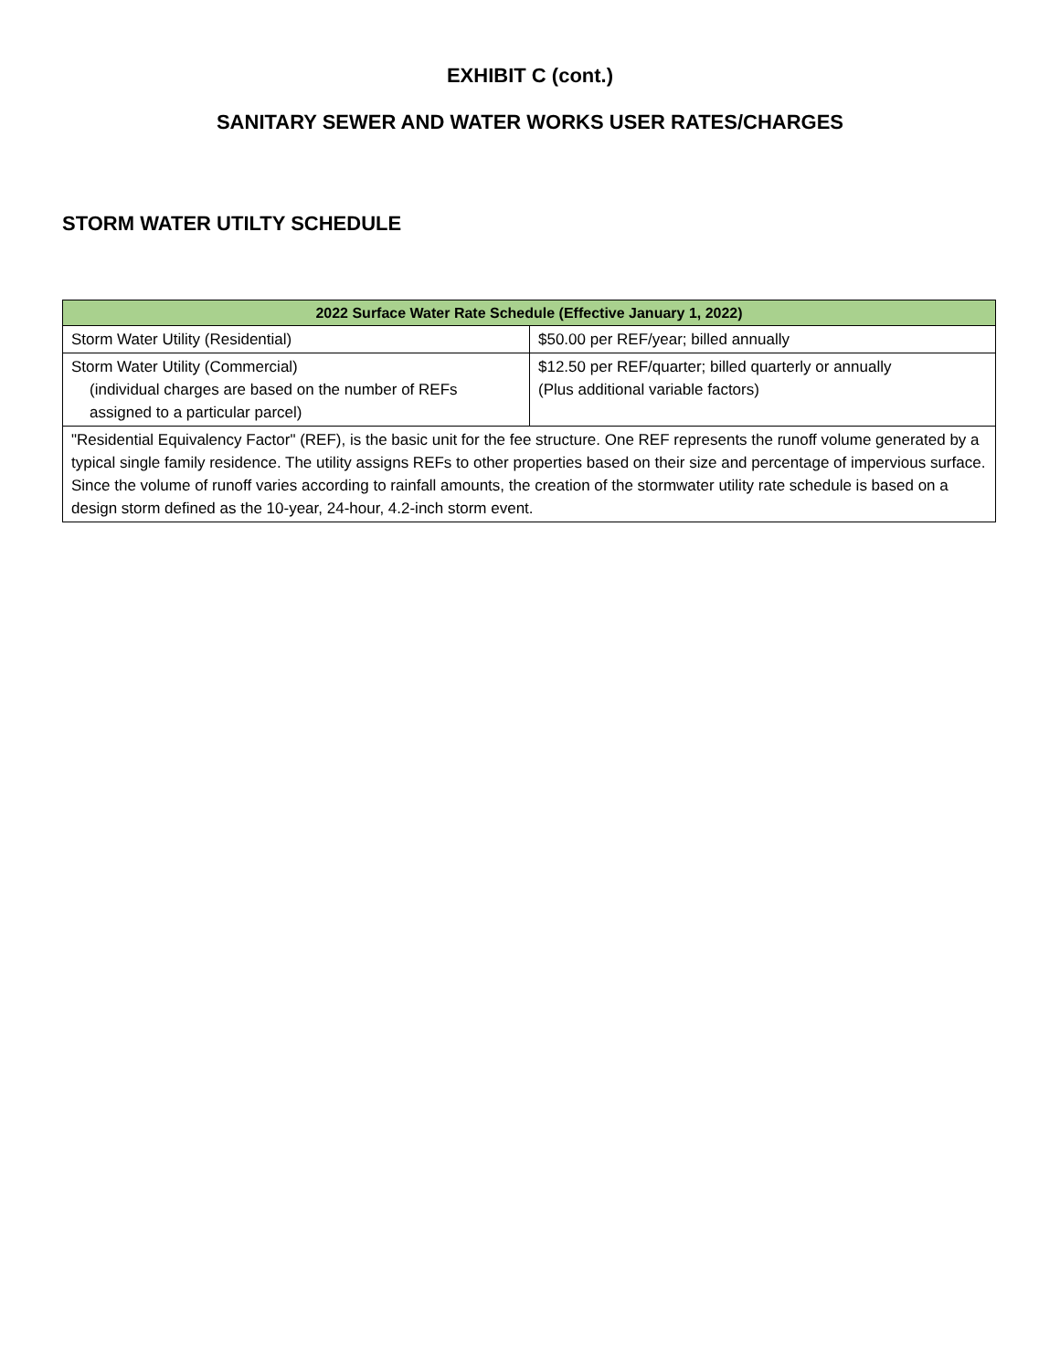EXHIBIT C (cont.)
SANITARY SEWER AND WATER WORKS USER RATES/CHARGES
STORM WATER UTILTY SCHEDULE
| 2022 Surface Water Rate Schedule (Effective January 1, 2022) | |
| --- | --- |
| Storm Water Utility (Residential) | $50.00 per REF/year; billed annually |
| Storm Water Utility (Commercial) (individual charges are based on the number of REFs assigned to a particular parcel) | $12.50 per REF/quarter; billed quarterly or annually (Plus additional variable factors) |
| "Residential Equivalency Factor" (REF), is the basic unit for the fee structure. One REF represents the runoff volume generated by a typical single family residence. The utility assigns REFs to other properties based on their size and percentage of impervious surface. Since the volume of runoff varies according to rainfall amounts, the creation of the stormwater utility rate schedule is based on a design storm defined as the 10-year, 24-hour, 4.2-inch storm event. | |